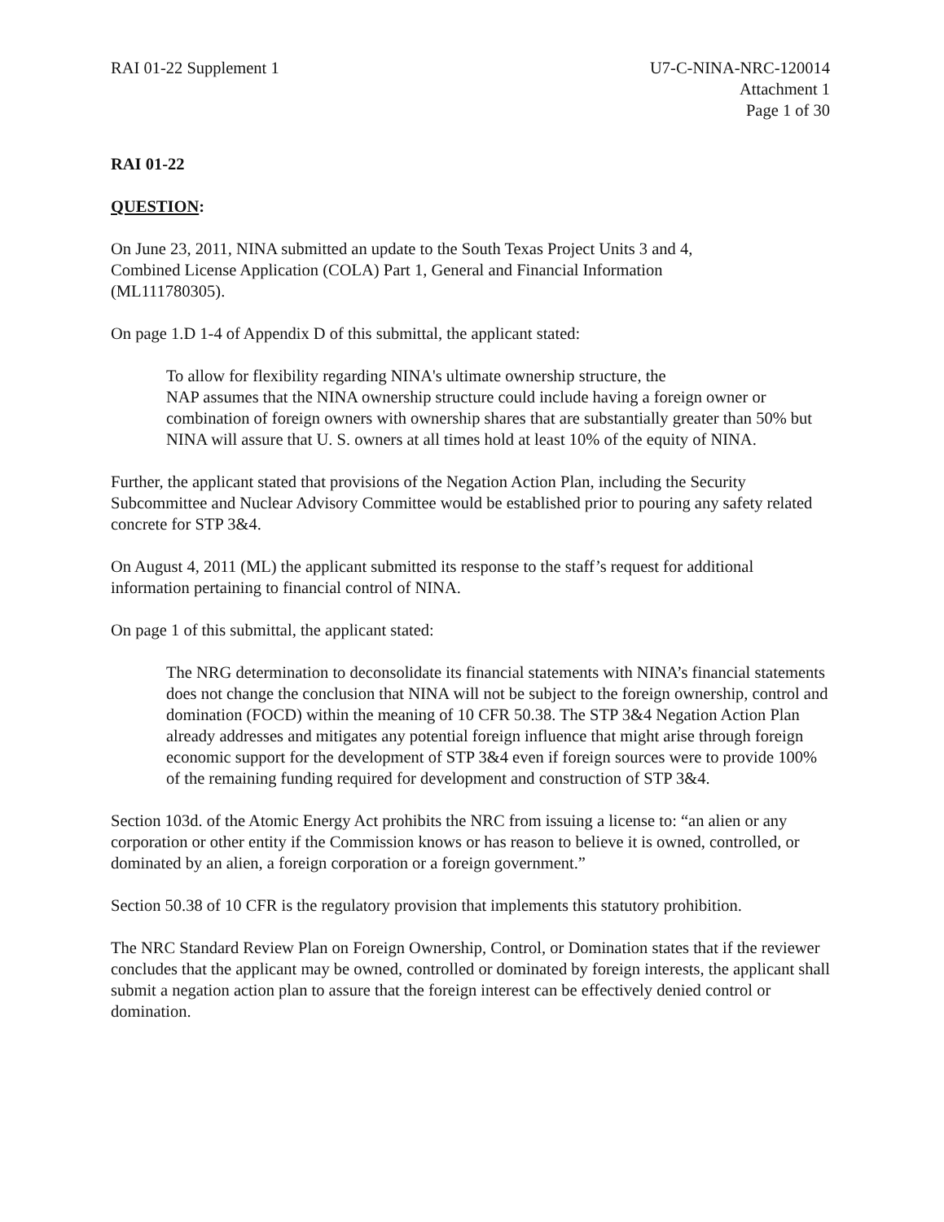RAI 01-22 Supplement 1 U7-C-NINA-NRC-120014
Attachment 1
Page 1 of 30
RAI 01-22
QUESTION:
On June 23, 2011, NINA submitted an update to the South Texas Project Units 3 and 4,
Combined License Application (COLA) Part 1, General and Financial Information
(ML111780305).
On page 1.D 1-4 of Appendix D of this submittal, the applicant stated:
To allow for flexibility regarding NINA's ultimate ownership structure, the
NAP assumes that the NINA ownership structure could include having a foreign owner or combination of foreign owners with ownership shares that are substantially greater than 50% but NINA will assure that U. S. owners at all times hold at least 10% of the equity of NINA.
Further, the applicant stated that provisions of the Negation Action Plan, including the Security Subcommittee and Nuclear Advisory Committee would be established prior to pouring any safety related concrete for STP 3&4.
On August 4, 2011 (ML) the applicant submitted its response to the staff’s request for additional information pertaining to financial control of NINA.
On page 1 of this submittal, the applicant stated:
The NRG determination to deconsolidate its financial statements with NINA’s financial statements does not change the conclusion that NINA will not be subject to the foreign ownership, control and domination (FOCD) within the meaning of 10 CFR 50.38. The STP 3&4 Negation Action Plan already addresses and mitigates any potential foreign influence that might arise through foreign economic support for the development of STP 3&4 even if foreign sources were to provide 100% of the remaining funding required for development and construction of STP 3&4.
Section 103d. of the Atomic Energy Act prohibits the NRC from issuing a license to: “an alien or any corporation or other entity if the Commission knows or has reason to believe it is owned, controlled, or dominated by an alien, a foreign corporation or a foreign government.”
Section 50.38 of 10 CFR is the regulatory provision that implements this statutory prohibition.
The NRC Standard Review Plan on Foreign Ownership, Control, or Domination states that if the reviewer concludes that the applicant may be owned, controlled or dominated by foreign interests, the applicant shall submit a negation action plan to assure that the foreign interest can be effectively denied control or domination.